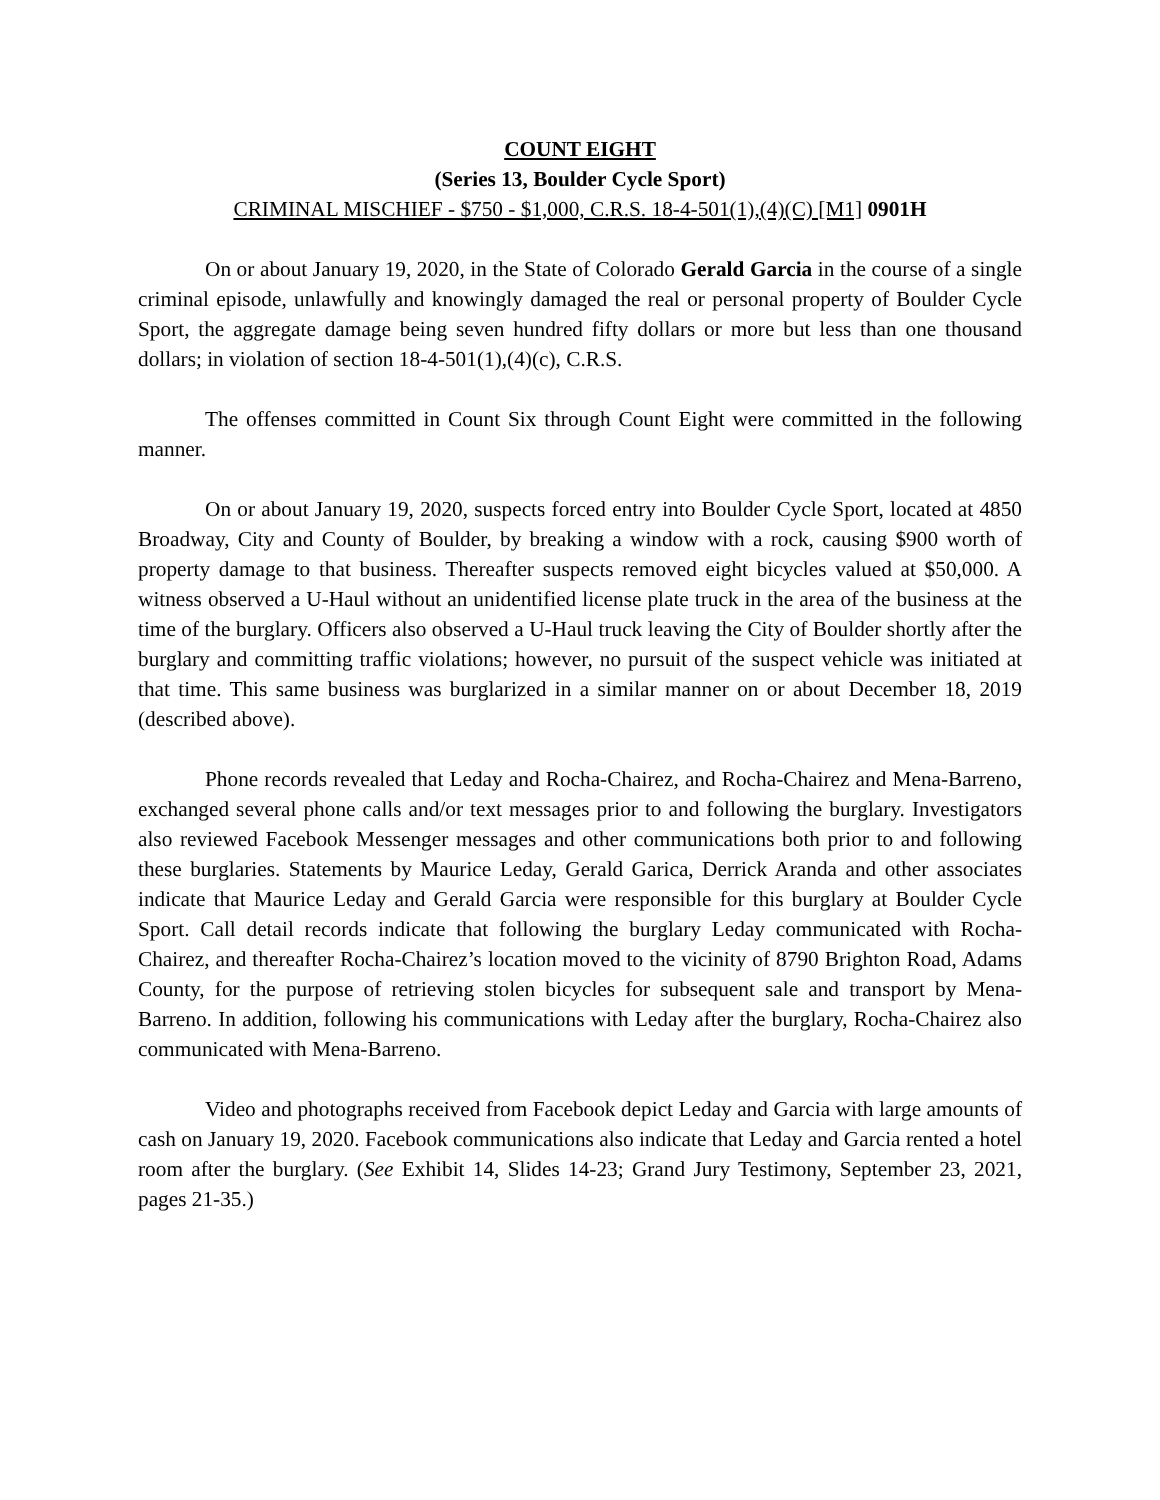COUNT EIGHT
(Series 13, Boulder Cycle Sport)
CRIMINAL MISCHIEF - $750 - $1,000, C.R.S. 18-4-501(1),(4)(C) [M1] 0901H
On or about January 19, 2020, in the State of Colorado Gerald Garcia in the course of a single criminal episode, unlawfully and knowingly damaged the real or personal property of Boulder Cycle Sport, the aggregate damage being seven hundred fifty dollars or more but less than one thousand dollars; in violation of section 18-4-501(1),(4)(c), C.R.S.
The offenses committed in Count Six through Count Eight were committed in the following manner.
On or about January 19, 2020, suspects forced entry into Boulder Cycle Sport, located at 4850 Broadway, City and County of Boulder, by breaking a window with a rock, causing $900 worth of property damage to that business. Thereafter suspects removed eight bicycles valued at $50,000. A witness observed a U-Haul without an unidentified license plate truck in the area of the business at the time of the burglary. Officers also observed a U-Haul truck leaving the City of Boulder shortly after the burglary and committing traffic violations; however, no pursuit of the suspect vehicle was initiated at that time. This same business was burglarized in a similar manner on or about December 18, 2019 (described above).
Phone records revealed that Leday and Rocha-Chairez, and Rocha-Chairez and Mena-Barreno, exchanged several phone calls and/or text messages prior to and following the burglary. Investigators also reviewed Facebook Messenger messages and other communications both prior to and following these burglaries. Statements by Maurice Leday, Gerald Garica, Derrick Aranda and other associates indicate that Maurice Leday and Gerald Garcia were responsible for this burglary at Boulder Cycle Sport. Call detail records indicate that following the burglary Leday communicated with Rocha-Chairez, and thereafter Rocha-Chairez’s location moved to the vicinity of 8790 Brighton Road, Adams County, for the purpose of retrieving stolen bicycles for subsequent sale and transport by Mena-Barreno. In addition, following his communications with Leday after the burglary, Rocha-Chairez also communicated with Mena-Barreno.
Video and photographs received from Facebook depict Leday and Garcia with large amounts of cash on January 19, 2020. Facebook communications also indicate that Leday and Garcia rented a hotel room after the burglary. (See Exhibit 14, Slides 14-23; Grand Jury Testimony, September 23, 2021, pages 21-35.)